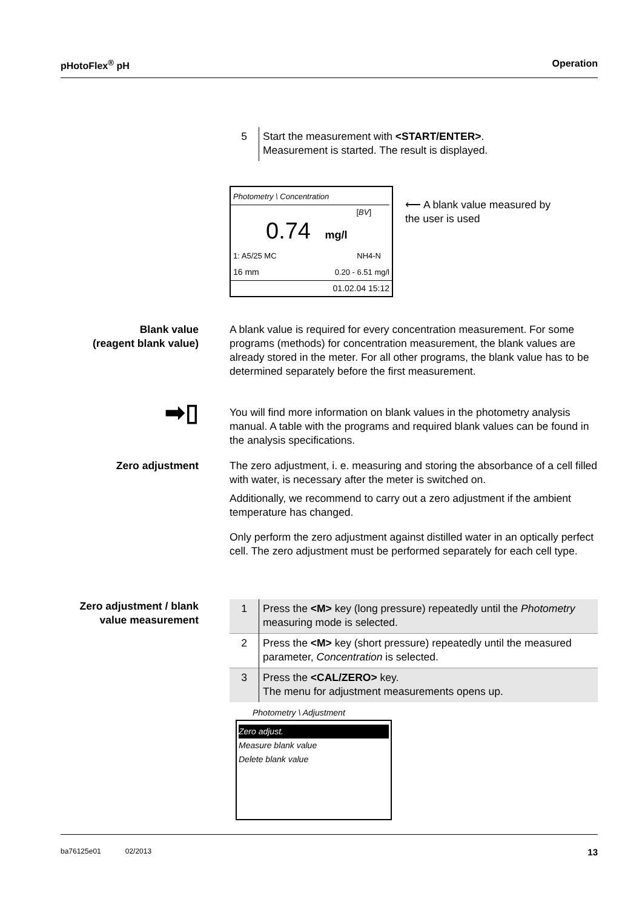pHotoFlex<sup>®</sup> pH Operation
| 5 | Start the measurement with <START/ENTER> . Measurement is started. The result is displayed. |
Photometry \ Concentration
[BV]
0.74 mg/l
1: A5/25 MC NH4-N
16 mm 0.20 - 6.51 mg/l
01.02.04 15:12
⟵ A blank value measured by
the user is used
Blank value
(reagent blank value)
A blank value is required for every concentration measurement. For some programs (methods) for concentration measurement, the blank values are already stored in the meter. For all other programs, the blank value has to be determined separately before the first measurement.
➡▯
You will find more information on blank values in the photometry analysis manual. A table with the programs and required blank values can be found in the analysis specifications.
Zero adjustment The zero adjustment, i. e. measuring and storing the absorbance of a cell filled with water, is necessary after the meter is switched on.
Additionally, we recommend to carry out a zero adjustment if the ambient temperature has changed.
Only perform the zero adjustment against distilled water in an optically perfect cell. The zero adjustment must be performed separately for each cell type.
Zero adjustment / blank value measurement
| 1 | Press the <M> key (long pressure) repeatedly until the Photometry measuring mode is selected. |
| 2 | Press the <M> key (short pressure) repeatedly until the measured parameter, Concentration is selected. |
| 3 | Press the <CAL/ZERO> key. The menu for adjustment measurements opens up. |
Photometry \ Adjustment
Zero adjust.
Measure blank value
Delete blank value
ba76125e01 02/2013 13